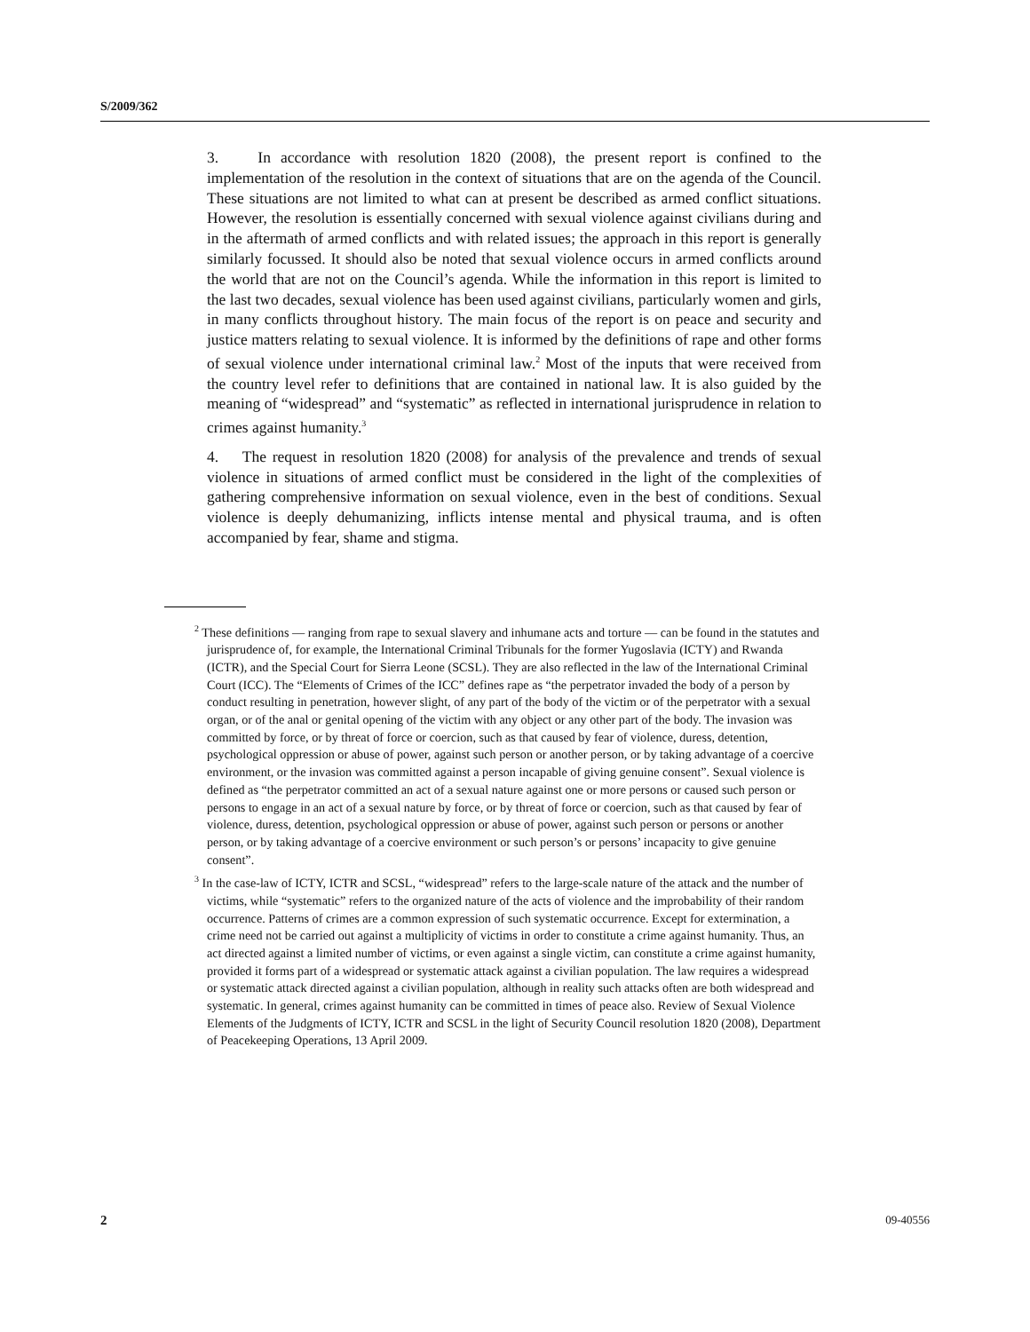S/2009/362
3. In accordance with resolution 1820 (2008), the present report is confined to the implementation of the resolution in the context of situations that are on the agenda of the Council. These situations are not limited to what can at present be described as armed conflict situations. However, the resolution is essentially concerned with sexual violence against civilians during and in the aftermath of armed conflicts and with related issues; the approach in this report is generally similarly focussed. It should also be noted that sexual violence occurs in armed conflicts around the world that are not on the Council’s agenda. While the information in this report is limited to the last two decades, sexual violence has been used against civilians, particularly women and girls, in many conflicts throughout history. The main focus of the report is on peace and security and justice matters relating to sexual violence. It is informed by the definitions of rape and other forms of sexual violence under international criminal law.<sup>2</sup> Most of the inputs that were received from the country level refer to definitions that are contained in national law. It is also guided by the meaning of “widespread” and “systematic” as reflected in international jurisprudence in relation to crimes against humanity.<sup>3</sup>
4. The request in resolution 1820 (2008) for analysis of the prevalence and trends of sexual violence in situations of armed conflict must be considered in the light of the complexities of gathering comprehensive information on sexual violence, even in the best of conditions. Sexual violence is deeply dehumanizing, inflicts intense mental and physical trauma, and is often accompanied by fear, shame and stigma.
<sup>2</sup> These definitions — ranging from rape to sexual slavery and inhumane acts and torture — can be found in the statutes and jurisprudence of, for example, the International Criminal Tribunals for the former Yugoslavia (ICTY) and Rwanda (ICTR), and the Special Court for Sierra Leone (SCSL). They are also reflected in the law of the International Criminal Court (ICC). The “Elements of Crimes of the ICC” defines rape as “the perpetrator invaded the body of a person by conduct resulting in penetration, however slight, of any part of the body of the victim or of the perpetrator with a sexual organ, or of the anal or genital opening of the victim with any object or any other part of the body. The invasion was committed by force, or by threat of force or coercion, such as that caused by fear of violence, duress, detention, psychological oppression or abuse of power, against such person or another person, or by taking advantage of a coercive environment, or the invasion was committed against a person incapable of giving genuine consent”. Sexual violence is defined as “the perpetrator committed an act of a sexual nature against one or more persons or caused such person or persons to engage in an act of a sexual nature by force, or by threat of force or coercion, such as that caused by fear of violence, duress, detention, psychological oppression or abuse of power, against such person or persons or another person, or by taking advantage of a coercive environment or such person’s or persons’ incapacity to give genuine consent”.
<sup>3</sup> In the case-law of ICTY, ICTR and SCSL, “widespread” refers to the large-scale nature of the attack and the number of victims, while “systematic” refers to the organized nature of the acts of violence and the improbability of their random occurrence. Patterns of crimes are a common expression of such systematic occurrence. Except for extermination, a crime need not be carried out against a multiplicity of victims in order to constitute a crime against humanity. Thus, an act directed against a limited number of victims, or even against a single victim, can constitute a crime against humanity, provided it forms part of a widespread or systematic attack against a civilian population. The law requires a widespread or systematic attack directed against a civilian population, although in reality such attacks often are both widespread and systematic. In general, crimes against humanity can be committed in times of peace also. Review of Sexual Violence Elements of the Judgments of ICTY, ICTR and SCSL in the light of Security Council resolution 1820 (2008), Department of Peacekeeping Operations, 13 April 2009.
2 09-40556